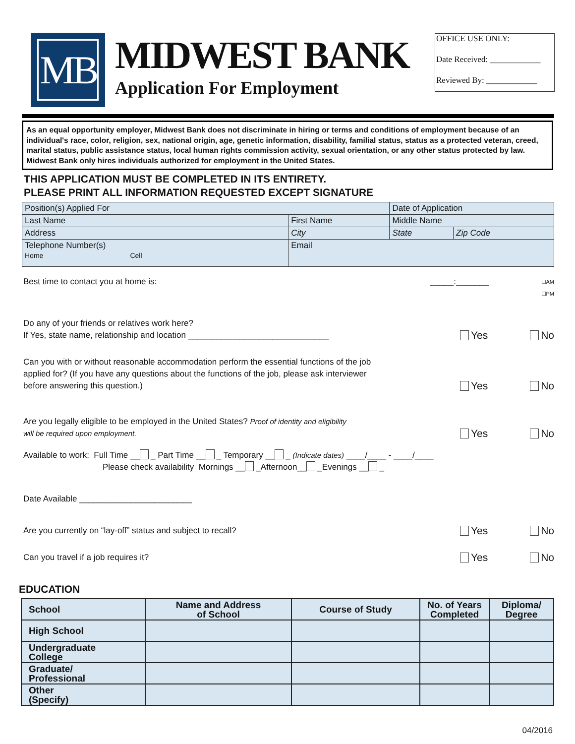MB
MIDWEST BANK
Application For Employment
OFFICE USE ONLY:
Date Received: ____________
Reviewed By: ____________
As an equal opportunity employer, Midwest Bank does not discriminate in hiring or terms and conditions of employment because of an individual's race, color, religion, sex, national origin, age, genetic information, disability, familial status, status as a protected veteran, creed, marital status, public assistance status, local human rights commission activity, sexual orientation, or any other status protected by law. Midwest Bank only hires individuals authorized for employment in the United States.
THIS APPLICATION MUST BE COMPLETED IN ITS ENTIRETY.
PLEASE PRINT ALL INFORMATION REQUESTED EXCEPT SIGNATURE
| Position(s) Applied For | | Date of Application | |
| Last Name | First Name | Middle Name | |
| Address | City | State | Zip Code |
| Telephone Number(s) Home Cell | Email | | |
Best time to contact you at home is:
_____:_______
☐AM
☐PM
Do any of your friends or relatives work here?
If Yes, state name, relationship and location ______________________________
Yes No
Can you with or without reasonable accommodation perform the essential functions of the job
applied for? (If you have any questions about the functions of the job, please ask interviewer
before answering this question.)
Yes No
Are you legally eligible to be employed in the United States? Proof of identity and eligibility
will be required upon employment.
Yes No
Available to work: Full Time __ _ Part Time __ _ Temporary __ _ (Indicate dates) ____/____ - ____/____
Please check availability Mornings __ _Afternoon__ _Evenings __ _
Date Available ________________________
Are you currently on “lay-off” status and subject to recall?
Yes No
Can you travel if a job requires it?
Yes No
EDUCATION
| School | Name and Address of School | Course of Study | No. of Years Completed | Diploma/ Degree |
| --- | --- | --- | --- | --- |
| High School | | | | |
| Undergraduate College | | | | |
| Graduate/ Professional | | | | |
| Other (Specify) | | | | |
04/2016